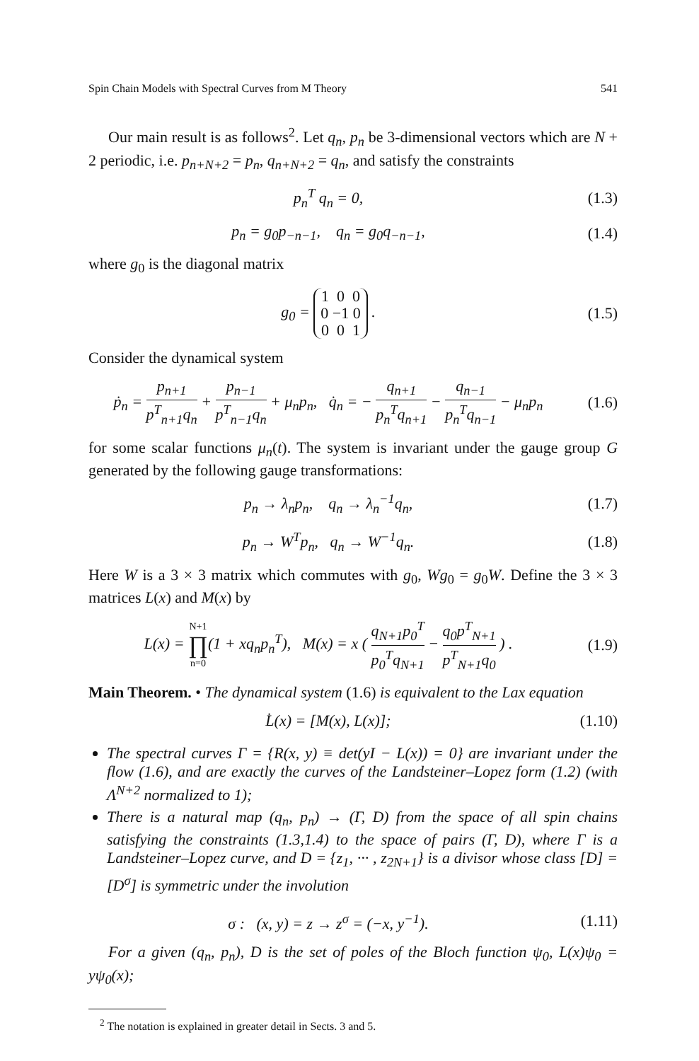Spin Chain Models with Spectral Curves from M Theory 541
Our main result is as follows<sup>2</sup>. Let q<sub>n</sub>, p<sub>n</sub> be 3-dimensional vectors which are N + 2 periodic, i.e. p<sub>n+N+2</sub> = p<sub>n</sub>, q<sub>n+N+2</sub> = q<sub>n</sub>, and satisfy the constraints
p<sub>n</sub><sup>T</sup> q<sub>n</sub> = 0, (1.3)
p<sub>n</sub> = g<sub>0</sub>p<sub>−n−1</sub>, q<sub>n</sub> = g<sub>0</sub>q<sub>−n−1</sub>, (1.4)
where g<sub>0</sub> is the diagonal matrix
g<sub>0</sub> = 1 0 0
0 −1 0
0 0 1 . (1.5)
Consider the dynamical system
ṗ<sub>n</sub> = p<sub>n+1</sub> p<sup>T</sup><sub>n+1</sub>q<sub>n</sub> + p<sub>n−1</sub> p<sup>T</sup><sub>n−1</sub>q<sub>n</sub> + μ<sub>n</sub>p<sub>n</sub>, q̇<sub>n</sub> = − q<sub>n+1</sub> p<sub>n</sub><sup>T</sup>q<sub>n+1</sub> − q<sub>n−1</sub> p<sub>n</sub><sup>T</sup>q<sub>n−1</sub> − μ<sub>n</sub>p<sub>n</sub> (1.6)
for some scalar functions μ<sub>n</sub>(t). The system is invariant under the gauge group G generated by the following gauge transformations:
p<sub>n</sub> → λ<sub>n</sub>p<sub>n</sub>, q<sub>n</sub> → λ<sub>n</sub><sup>−1</sup>q<sub>n</sub>, (1.7)
p<sub>n</sub> → W<sup>T</sup>p<sub>n</sub>, q<sub>n</sub> → W<sup>−1</sup>q<sub>n</sub>. (1.8)
Here W is a 3 × 3 matrix which commutes with g<sub>0</sub>, Wg<sub>0</sub> = g<sub>0</sub>W. Define the 3 × 3 matrices L(x) and M(x) by
L(x) = N+1 ∏ n=0(1 + xq<sub>n</sub>p<sub>n</sub><sup>T</sup>), M(x) = x ( q<sub>N+1</sub>p<sub>0</sub><sup>T</sup> p<sub>0</sub><sup>T</sup>q<sub>N+1</sub> − q<sub>0</sub>p<sup>T</sup><sub>N+1</sub> p<sup>T</sup><sub>N+1</sub>q<sub>0</sub> ) . (1.9)
Main Theorem. • The dynamical system (1.6) is equivalent to the Lax equation
L̇(x) = [M(x), L(x)]; (1.10)
The spectral curves Γ = {R(x, y) ≡ det(yI − L(x)) = 0} are invariant under the flow (1.6), and are exactly the curves of the Landsteiner–Lopez form (1.2) (with Λ<sup>N+2</sup> normalized to 1);
There is a natural map (q<sub>n</sub>, p<sub>n</sub>) → (Γ, D) from the space of all spin chains satisfying the constraints (1.3,1.4) to the space of pairs (Γ, D), where Γ is a Landsteiner–Lopez curve, and D = {z<sub>1</sub>, ··· , z<sub>2N+1</sub>} is a divisor whose class [D] = [D<sup>σ</sup>] is symmetric under the involution
σ : (x, y) = z → z<sup>σ</sup> = (−x, y<sup>−1</sup>). (1.11)
For a given (q<sub>n</sub>, p<sub>n</sub>), D is the set of poles of the Bloch function ψ<sub>0</sub>, L(x)ψ<sub>0</sub> = yψ<sub>0</sub>(x);
<sup>2</sup> The notation is explained in greater detail in Sects. 3 and 5.